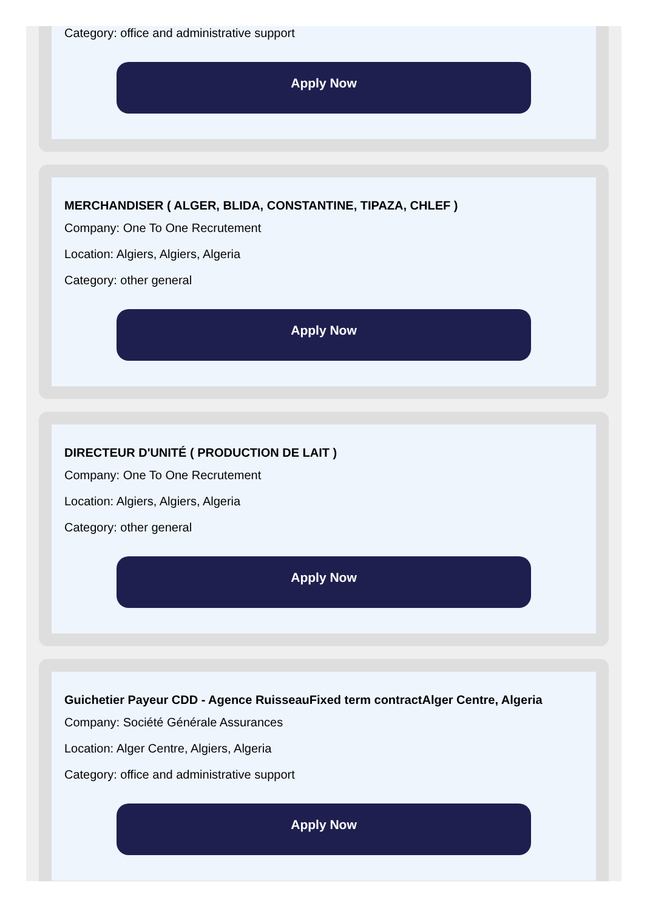Category: office and administrative support
Apply Now
MERCHANDISER ( ALGER, BLIDA, CONSTANTINE, TIPAZA, CHLEF )
Company: One To One Recrutement
Location: Algiers, Algiers, Algeria
Category: other general
Apply Now
DIRECTEUR D'UNITÉ ( PRODUCTION DE LAIT )
Company: One To One Recrutement
Location: Algiers, Algiers, Algeria
Category: other general
Apply Now
Guichetier Payeur CDD - Agence RuisseauFixed term contractAlger Centre, Algeria
Company: Société Générale Assurances
Location: Alger Centre, Algiers, Algeria
Category: office and administrative support
Apply Now